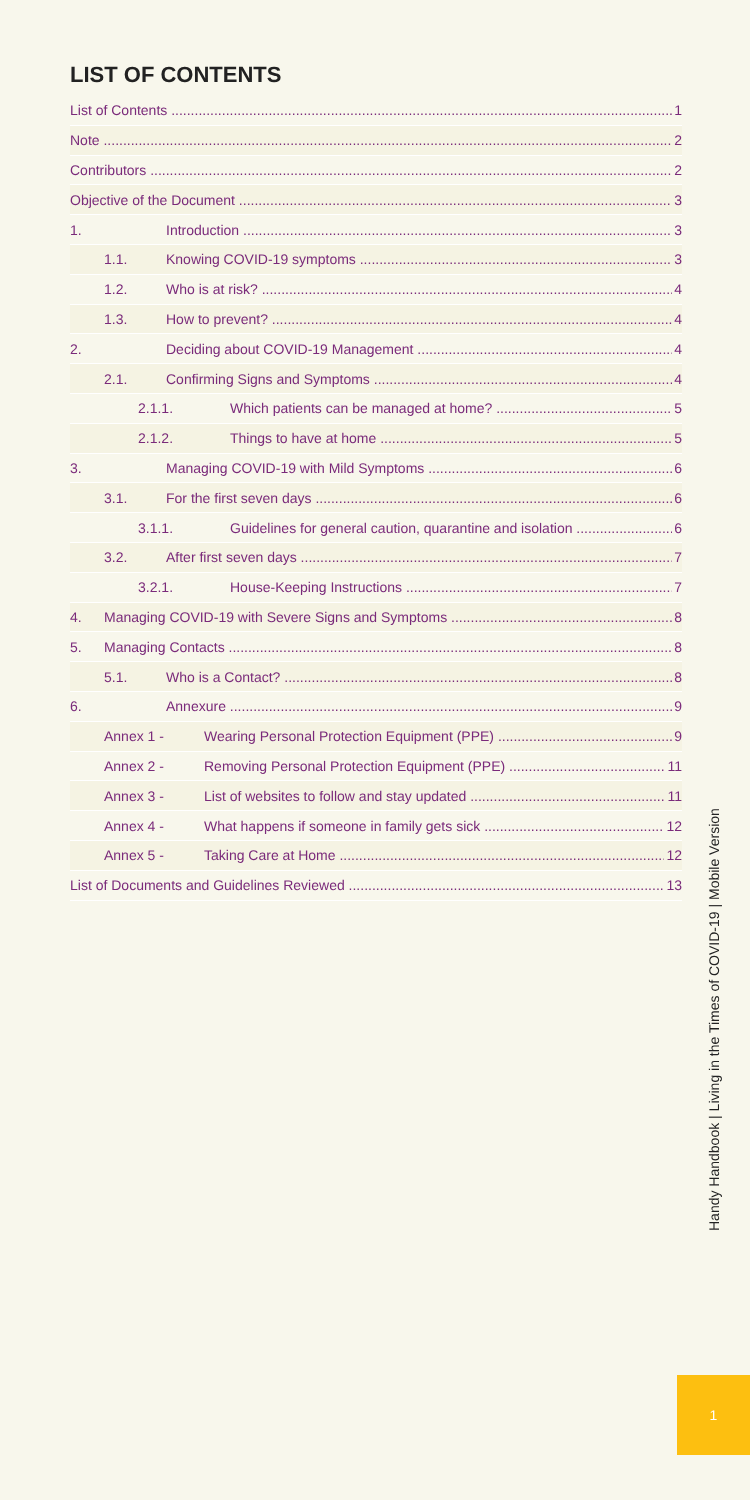LIST OF CONTENTS
List of Contents 1
Note 2
Contributors 2
Objective of the Document 3
1. Introduction 3
1.1. Knowing COVID-19 symptoms 3
1.2. Who is at risk? 4
1.3. How to prevent? 4
2. Deciding about COVID-19 Management 4
2.1. Confirming Signs and Symptoms 4
2.1.1. Which patients can be managed at home? 5
2.1.2. Things to have at home 5
3. Managing COVID-19 with Mild Symptoms 6
3.1. For the first seven days 6
3.1.1. Guidelines for general caution, quarantine and isolation 6
3.2. After first seven days 7
3.2.1. House-Keeping Instructions 7
4. Managing COVID-19 with Severe Signs and Symptoms 8
5. Managing Contacts 8
5.1. Who is a Contact? 8
6. Annexure 9
Annex 1 - Wearing Personal Protection Equipment (PPE) 9
Annex 2 - Removing Personal Protection Equipment (PPE) 11
Annex 3 - List of websites to follow and stay updated 11
Annex 4 - What happens if someone in family gets sick 12
Annex 5 - Taking Care at Home 12
List of Documents and Guidelines Reviewed 13
Handy Handbook | Living in the Times of COVID-19 | Mobile Version
1